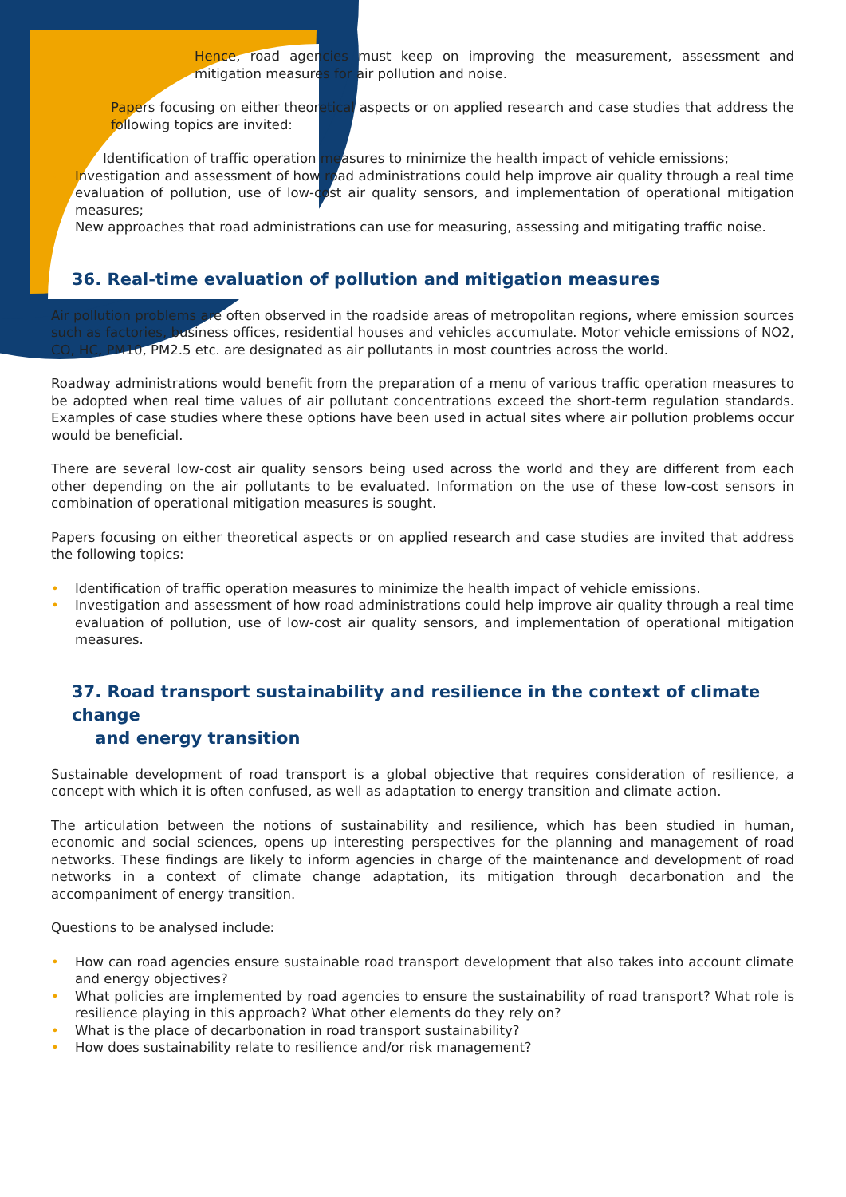Hence, road agencies must keep on improving the measurement, assessment and mitigation measures for air pollution and noise.
Papers focusing on either theoretical aspects or on applied research and case studies that address the following topics are invited:
• Identification of traffic operation measures to minimize the health impact of vehicle emissions;
• Investigation and assessment of how road administrations could help improve air quality through a real time evaluation of pollution, use of low-cost air quality sensors, and implementation of operational mitigation measures;
• New approaches that road administrations can use for measuring, assessing and mitigating traffic noise.
36. Real-time evaluation of pollution and mitigation measures
Air pollution problems are often observed in the roadside areas of metropolitan regions, where emission sources such as factories, business offices, residential houses and vehicles accumulate. Motor vehicle emissions of NO2, CO, HC, PM10, PM2.5 etc. are designated as air pollutants in most countries across the world.
Roadway administrations would benefit from the preparation of a menu of various traffic operation measures to be adopted when real time values of air pollutant concentrations exceed the short-term regulation standards. Examples of case studies where these options have been used in actual sites where air pollution problems occur would be beneficial.
There are several low-cost air quality sensors being used across the world and they are different from each other depending on the air pollutants to be evaluated. Information on the use of these low-cost sensors in combination of operational mitigation measures is sought.
Papers focusing on either theoretical aspects or on applied research and case studies are invited that address the following topics:
• Identification of traffic operation measures to minimize the health impact of vehicle emissions.
• Investigation and assessment of how road administrations could help improve air quality through a real time evaluation of pollution, use of low-cost air quality sensors, and implementation of operational mitigation measures.
37. Road transport sustainability and resilience in the context of climate change
and energy transition
Sustainable development of road transport is a global objective that requires consideration of resilience, a concept with which it is often confused, as well as adaptation to energy transition and climate action.
The articulation between the notions of sustainability and resilience, which has been studied in human, economic and social sciences, opens up interesting perspectives for the planning and management of road networks. These findings are likely to inform agencies in charge of the maintenance and development of road networks in a context of climate change adaptation, its mitigation through decarbonation and the accompaniment of energy transition.
Questions to be analysed include:
• How can road agencies ensure sustainable road transport development that also takes into account climate and energy objectives?
• What policies are implemented by road agencies to ensure the sustainability of road transport? What role is resilience playing in this approach? What other elements do they rely on?
• What is the place of decarbonation in road transport sustainability?
• How does sustainability relate to resilience and/or risk management?